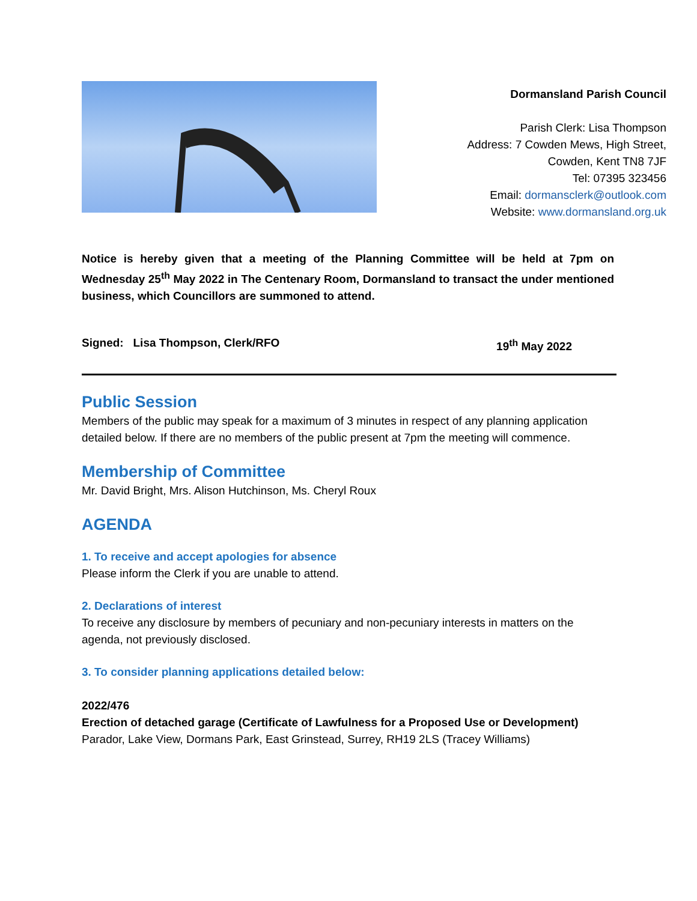Dormansland Parish Council
Parish Clerk: Lisa Thompson
Address: 7 Cowden Mews, High Street,
Cowden, Kent TN8 7JF
Tel: 07395 323456
Email: dormansclerk@outlook.com
Website: www.dormansland.org.uk
Notice is hereby given that a meeting of the Planning Committee will be held at 7pm on Wednesday 25<sup>th</sup> May 2022 in The Centenary Room, Dormansland to transact the under mentioned business, which Councillors are summoned to attend.
Signed: Lisa Thompson, Clerk/RFO 19<sup>th</sup> May 2022
Public Session
Members of the public may speak for a maximum of 3 minutes in respect of any planning application detailed below. If there are no members of the public present at 7pm the meeting will commence.
Membership of Committee
Mr. David Bright, Mrs. Alison Hutchinson, Ms. Cheryl Roux
AGENDA
1. To receive and accept apologies for absence
Please inform the Clerk if you are unable to attend.
2. Declarations of interest
To receive any disclosure by members of pecuniary and non-pecuniary interests in matters on the agenda, not previously disclosed.
3. To consider planning applications detailed below:
2022/476
Erection of detached garage (Certificate of Lawfulness for a Proposed Use or Development)
Parador, Lake View, Dormans Park, East Grinstead, Surrey, RH19 2LS (Tracey Williams)